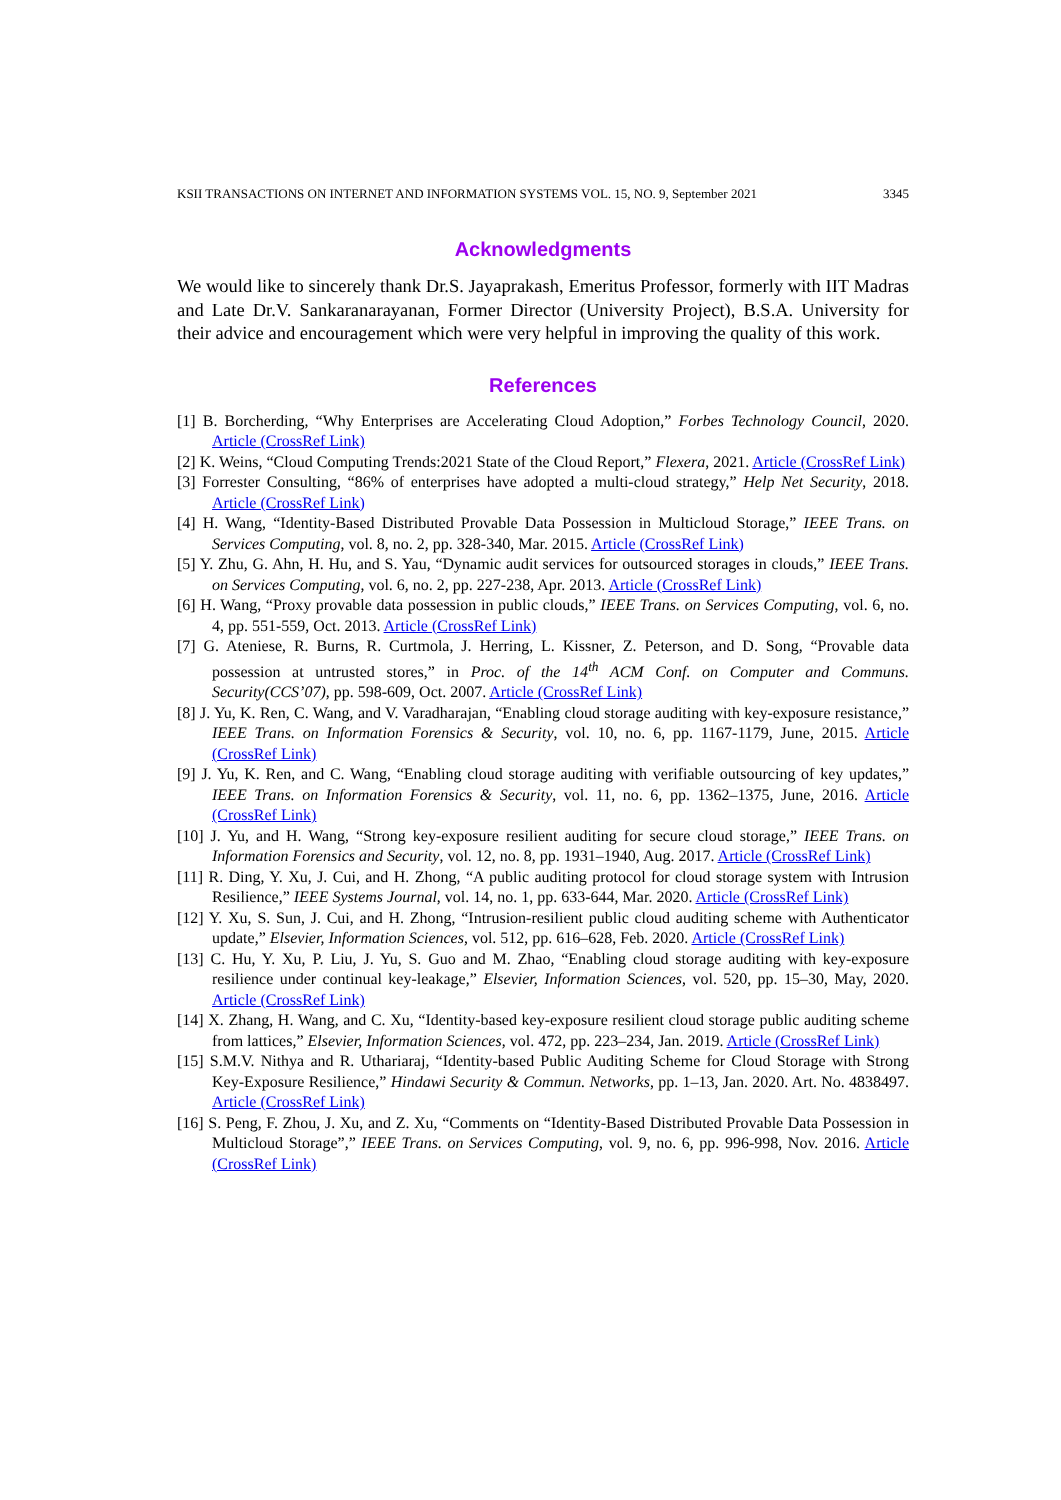KSII TRANSACTIONS ON INTERNET AND INFORMATION SYSTEMS VOL. 15, NO. 9, September 2021 3345
Acknowledgments
We would like to sincerely thank Dr.S. Jayaprakash, Emeritus Professor, formerly with IIT Madras and Late Dr.V. Sankaranarayanan, Former Director (University Project), B.S.A. University for their advice and encouragement which were very helpful in improving the quality of this work.
References
[1] B. Borcherding, “Why Enterprises are Accelerating Cloud Adoption,” Forbes Technology Council, 2020. Article (CrossRef Link)
[2] K. Weins, “Cloud Computing Trends:2021 State of the Cloud Report,” Flexera, 2021. Article (CrossRef Link)
[3] Forrester Consulting, “86% of enterprises have adopted a multi-cloud strategy,” Help Net Security, 2018. Article (CrossRef Link)
[4] H. Wang, “Identity-Based Distributed Provable Data Possession in Multicloud Storage,” IEEE Trans. on Services Computing, vol. 8, no. 2, pp. 328-340, Mar. 2015. Article (CrossRef Link)
[5] Y. Zhu, G. Ahn, H. Hu, and S. Yau, “Dynamic audit services for outsourced storages in clouds,” IEEE Trans. on Services Computing, vol. 6, no. 2, pp. 227-238, Apr. 2013. Article (CrossRef Link)
[6] H. Wang, “Proxy provable data possession in public clouds,” IEEE Trans. on Services Computing, vol. 6, no. 4, pp. 551-559, Oct. 2013. Article (CrossRef Link)
[7] G. Ateniese, R. Burns, R. Curtmola, J. Herring, L. Kissner, Z. Peterson, and D. Song, “Provable data possession at untrusted stores,” in Proc. of the 14<sup>th</sup> ACM Conf. on Computer and Communs. Security(CCS’07), pp. 598-609, Oct. 2007. Article (CrossRef Link)
[8] J. Yu, K. Ren, C. Wang, and V. Varadharajan, “Enabling cloud storage auditing with key-exposure resistance,” IEEE Trans. on Information Forensics & Security, vol. 10, no. 6, pp. 1167-1179, June, 2015. Article (CrossRef Link)
[9] J. Yu, K. Ren, and C. Wang, “Enabling cloud storage auditing with verifiable outsourcing of key updates,” IEEE Trans. on Information Forensics & Security, vol. 11, no. 6, pp. 1362–1375, June, 2016. Article (CrossRef Link)
[10] J. Yu, and H. Wang, “Strong key-exposure resilient auditing for secure cloud storage,” IEEE Trans. on Information Forensics and Security, vol. 12, no. 8, pp. 1931–1940, Aug. 2017. Article (CrossRef Link)
[11] R. Ding, Y. Xu, J. Cui, and H. Zhong, “A public auditing protocol for cloud storage system with Intrusion Resilience,” IEEE Systems Journal, vol. 14, no. 1, pp. 633-644, Mar. 2020. Article (CrossRef Link)
[12] Y. Xu, S. Sun, J. Cui, and H. Zhong, “Intrusion-resilient public cloud auditing scheme with Authenticator update,” Elsevier, Information Sciences, vol. 512, pp. 616–628, Feb. 2020. Article (CrossRef Link)
[13] C. Hu, Y. Xu, P. Liu, J. Yu, S. Guo and M. Zhao, “Enabling cloud storage auditing with key-exposure resilience under continual key-leakage,” Elsevier, Information Sciences, vol. 520, pp. 15–30, May, 2020. Article (CrossRef Link)
[14] X. Zhang, H. Wang, and C. Xu, “Identity-based key-exposure resilient cloud storage public auditing scheme from lattices,” Elsevier, Information Sciences, vol. 472, pp. 223–234, Jan. 2019. Article (CrossRef Link)
[15] S.M.V. Nithya and R. Uthariaraj, “Identity-based Public Auditing Scheme for Cloud Storage with Strong Key-Exposure Resilience,” Hindawi Security & Commun. Networks, pp. 1–13, Jan. 2020. Art. No. 4838497. Article (CrossRef Link)
[16] S. Peng, F. Zhou, J. Xu, and Z. Xu, “Comments on “Identity-Based Distributed Provable Data Possession in Multicloud Storage”,” IEEE Trans. on Services Computing, vol. 9, no. 6, pp. 996-998, Nov. 2016. Article (CrossRef Link)